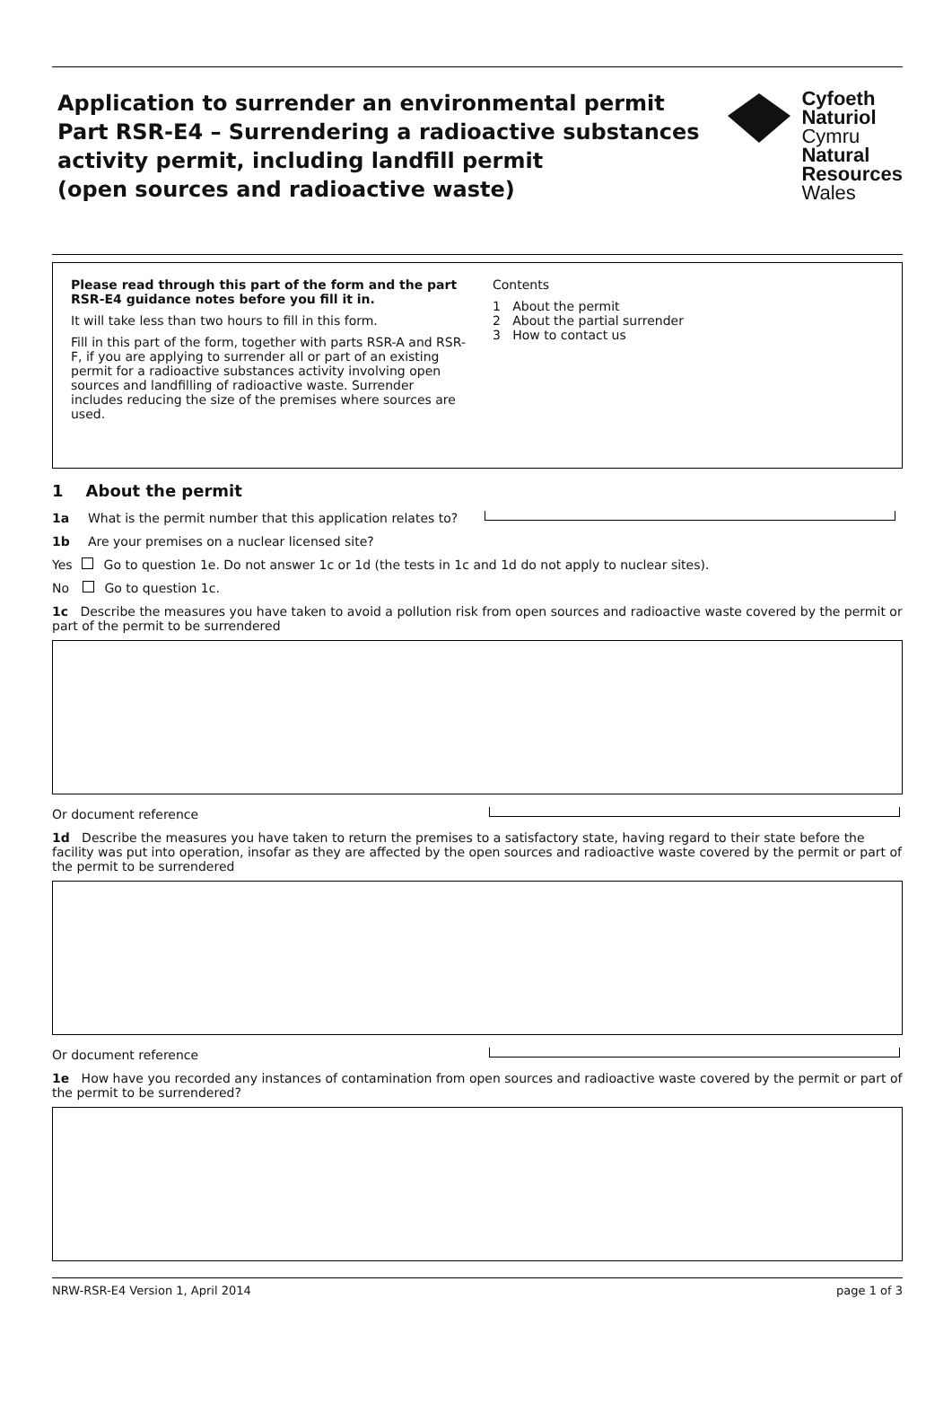Application to surrender an environmental permit
Part RSR-E4 – Surrendering a radioactive substances activity permit, including landfill permit
(open sources and radioactive waste)
Cyfoeth
Naturiol
Cymru
Natural
Resources
Wales
Please read through this part of the form and the part RSR-E4 guidance notes before you fill it in.
It will take less than two hours to fill in this form.
Fill in this part of the form, together with parts RSR-A and RSR-F, if you are applying to surrender all or part of an existing permit for a radioactive substances activity involving open sources and landfilling of radioactive waste. Surrender includes reducing the size of the premises where sources are used.
Contents
1 About the permit
2 About the partial surrender
3 How to contact us
1 About the permit
1a What is the permit number that this application relates to?
1b Are your premises on a nuclear licensed site?
Yes Go to question 1e. Do not answer 1c or 1d (the tests in 1c and 1d do not apply to nuclear sites).
No Go to question 1c.
1c Describe the measures you have taken to avoid a pollution risk from open sources and radioactive waste covered by the permit or part of the permit to be surrendered
Or document reference
1d Describe the measures you have taken to return the premises to a satisfactory state, having regard to their state before the facility was put into operation, insofar as they are affected by the open sources and radioactive waste covered by the permit or part of the permit to be surrendered
Or document reference
1e How have you recorded any instances of contamination from open sources and radioactive waste covered by the permit or part of the permit to be surrendered?
NRW-RSR-E4 Version 1, April 2014 page 1 of 3